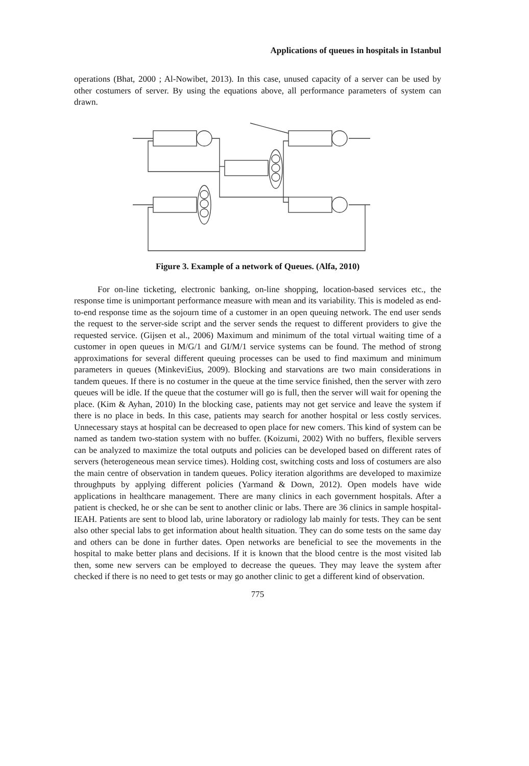Applications of queues in hospitals in Istanbul
operations (Bhat, 2000 ; Al-Nowibet, 2013). In this case, unused capacity of a server can be used by other costumers of server. By using the equations above, all performance parameters of system can drawn.
Figure 3. Example of a network of Queues. (Alfa, 2010)
For on-line ticketing, electronic banking, on-line shopping, location-based services etc., the response time is unimportant performance measure with mean and its variability. This is modeled as end-to-end response time as the sojourn time of a customer in an open queuing network. The end user sends the request to the server-side script and the server sends the request to different providers to give the requested service. (Gijsen et al., 2006) Maximum and minimum of the total virtual waiting time of a customer in open queues in M/G/1 and GI/M/1 service systems can be found. The method of strong approximations for several different queuing processes can be used to find maximum and minimum parameters in queues (Minkevi£ius, 2009). Blocking and starvations are two main considerations in tandem queues. If there is no costumer in the queue at the time service finished, then the server with zero queues will be idle. If the queue that the costumer will go is full, then the server will wait for opening the place. (Kim & Ayhan, 2010) In the blocking case, patients may not get service and leave the system if there is no place in beds. In this case, patients may search for another hospital or less costly services. Unnecessary stays at hospital can be decreased to open place for new comers. This kind of system can be named as tandem two-station system with no buffer. (Koizumi, 2002) With no buffers, flexible servers can be analyzed to maximize the total outputs and policies can be developed based on different rates of servers (heterogeneous mean service times). Holding cost, switching costs and loss of costumers are also the main centre of observation in tandem queues. Policy iteration algorithms are developed to maximize throughputs by applying different policies (Yarmand & Down, 2012). Open models have wide applications in healthcare management. There are many clinics in each government hospitals. After a patient is checked, he or she can be sent to another clinic or labs. There are 36 clinics in sample hospital- IEAH. Patients are sent to blood lab, urine laboratory or radiology lab mainly for tests. They can be sent also other special labs to get information about health situation. They can do some tests on the same day and others can be done in further dates. Open networks are beneficial to see the movements in the hospital to make better plans and decisions. If it is known that the blood centre is the most visited lab then, some new servers can be employed to decrease the queues. They may leave the system after checked if there is no need to get tests or may go another clinic to get a different kind of observation.
775